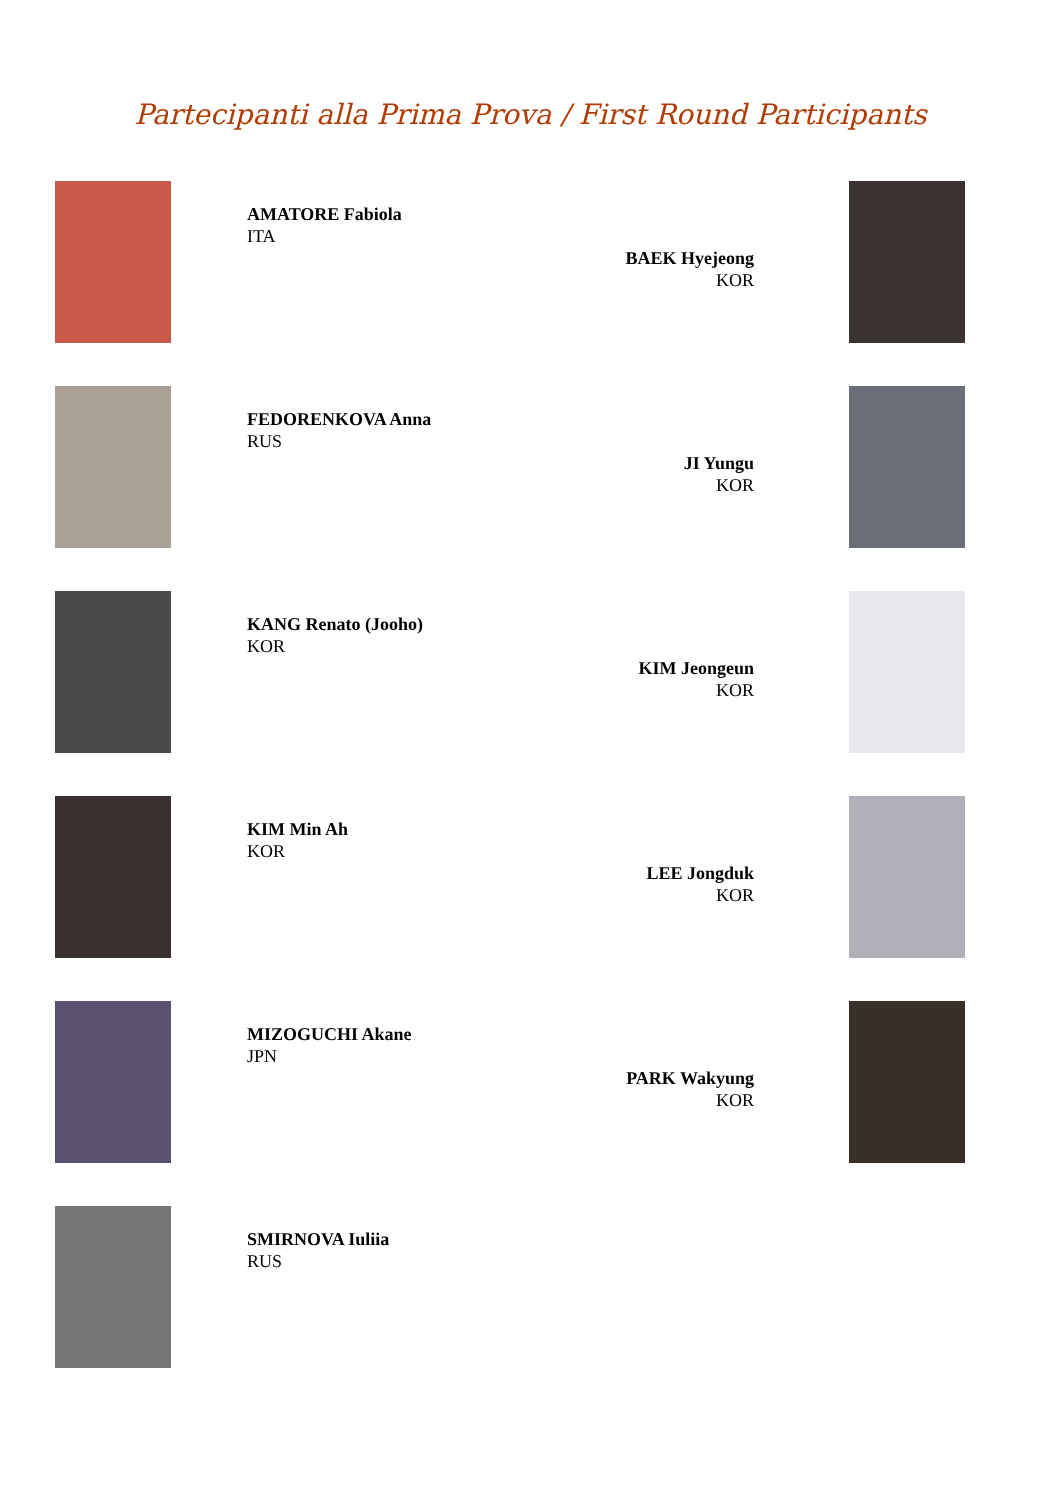Partecipanti alla Prima Prova / First Round Participants
AMATORE Fabiola
ITA
BAEK Hyejeong
KOR
FEDORENKOVA Anna
RUS
JI Yungu
KOR
KANG Renato (Jooho)
KOR
KIM Jeongeun
KOR
KIM Min Ah
KOR
LEE Jongduk
KOR
MIZOGUCHI Akane
JPN
PARK Wakyung
KOR
SMIRNOVA Iuliia
RUS